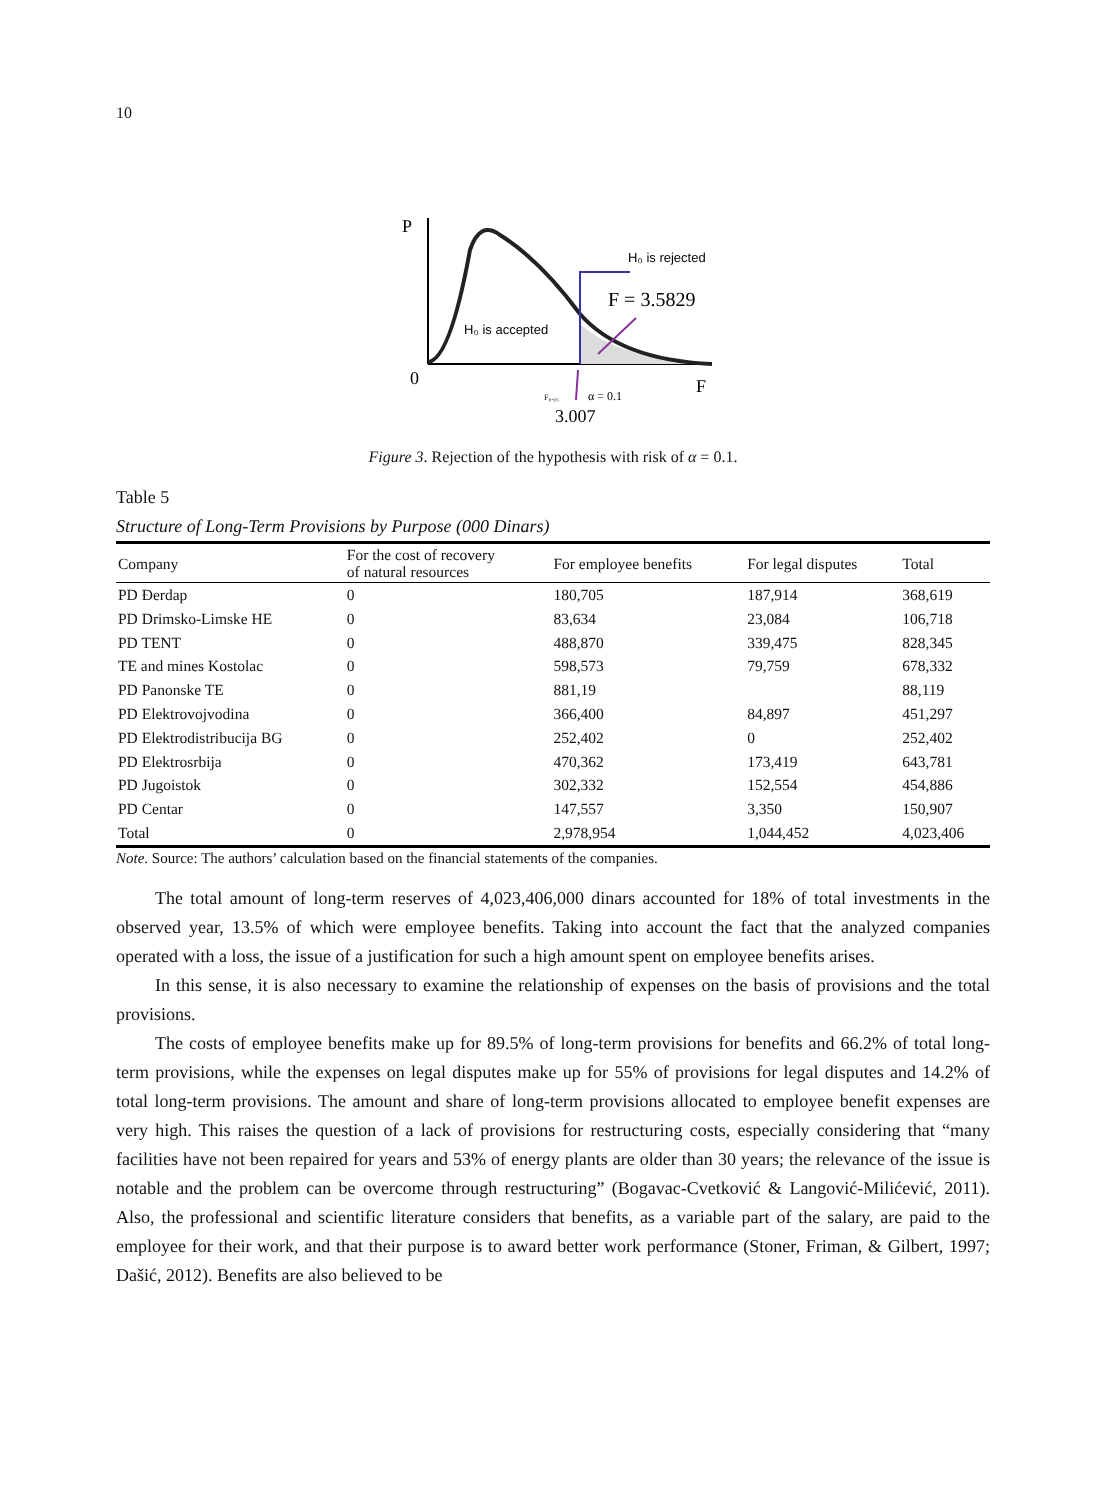10
P
0
F
H₀ is rejected
F = 3.5829
H₀ is accepted
F₀.₀₅
α = 0.1
3.007
Figure 3. Rejection of the hypothesis with risk of α = 0.1.
Table 5
Structure of Long-Term Provisions by Purpose (000 Dinars)
| Company | For the cost of recovery of natural resources | For employee benefits | For legal disputes | Total |
| --- | --- | --- | --- | --- |
| PD Đerdap | 0 | 180,705 | 187,914 | 368,619 |
| PD Drimsko-Limske HE | 0 | 83,634 | 23,084 | 106,718 |
| PD TENT | 0 | 488,870 | 339,475 | 828,345 |
| TE and mines Kostolac | 0 | 598,573 | 79,759 | 678,332 |
| PD Panonske TE | 0 | 881,19 | | 88,119 |
| PD Elektrovojvodina | 0 | 366,400 | 84,897 | 451,297 |
| PD Elektrodistribucija BG | 0 | 252,402 | 0 | 252,402 |
| PD Elektrosrbija | 0 | 470,362 | 173,419 | 643,781 |
| PD Jugoistok | 0 | 302,332 | 152,554 | 454,886 |
| PD Centar | 0 | 147,557 | 3,350 | 150,907 |
| Total | 0 | 2,978,954 | 1,044,452 | 4,023,406 |
Note. Source: The authors’ calculation based on the financial statements of the companies.
The total amount of long-term reserves of 4,023,406,000 dinars accounted for 18% of total investments in the observed year, 13.5% of which were employee benefits. Taking into account the fact that the analyzed companies operated with a loss, the issue of a justification for such a high amount spent on employee benefits arises.
In this sense, it is also necessary to examine the relationship of expenses on the basis of provisions and the total provisions.
The costs of employee benefits make up for 89.5% of long-term provisions for benefits and 66.2% of total long-term provisions, while the expenses on legal disputes make up for 55% of provisions for legal disputes and 14.2% of total long-term provisions. The amount and share of long-term provisions allocated to employee benefit expenses are very high. This raises the question of a lack of provisions for restructuring costs, especially considering that “many facilities have not been repaired for years and 53% of energy plants are older than 30 years; the relevance of the issue is notable and the problem can be overcome through restructuring” (Bogavac-Cvetković & Langović-Milićević, 2011). Also, the professional and scientific literature considers that benefits, as a variable part of the salary, are paid to the employee for their work, and that their purpose is to award better work performance (Stoner, Friman, & Gilbert, 1997; Dašić, 2012). Benefits are also believed to be